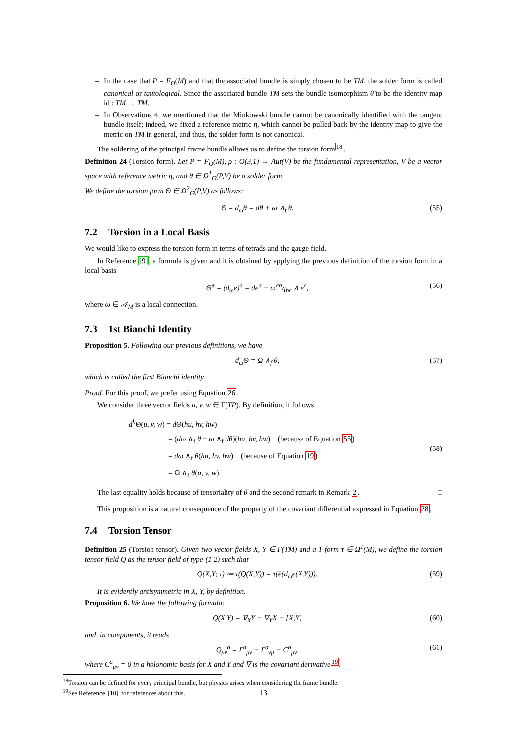– In the case that P = F<sub>O</sub>(M) and that the associated bundle is simply chosen to be TM, the solder form is called canonical or tautological. Since the associated bundle TM sets the bundle isomorphism θ̃ to be the identity map id : TM → TM.
– In Observations 4, we mentioned that the Minkowski bundle cannot be canonically identified with the tangent bundle itself; indeed, we fixed a reference metric η, which cannot be pulled back by the identity map to give the metric on TM in general, and thus, the solder form is not canonical.
The soldering of the principal frame bundle allows us to define the torsion form<sup>18</sup>.
Definition 24 (Torsion form). Let P = F<sub>O</sub>(M), ρ : O(3,1) → Aut(V) be the fundamental representation, V be a vector space with reference metric η, and θ ∈ Ω<sup>1</sup><sub>G</sub>(P,V) be a solder form.
We define the torsion form Θ ∈ Ω<sup>2</sup><sub>G</sub>(P,V) as follows:
Θ = d<sub>ω</sub>θ = dθ + ω ∧<sub>f</sub> θ. (55)
7.2 Torsion in a Local Basis
We would like to express the torsion form in terms of tetrads and the gauge field.
In Reference [9], a formula is given and it is obtained by applying the previous definition of the torsion form in a local basis
Θ̃<sup>a</sup> = (d<sub>ω</sub>e)<sup>a</sup> = de<sup>a</sup> + ω<sup>ab</sup>η<sub>bc</sub> ∧ e<sup>c</sup>, (56)
where ω ∈ 𝒜<sub>M</sub> is a local connection.
7.3 1st Bianchi Identity
Proposition 5. Following our previous definitions, we have
d<sub>ω</sub>Θ = Ω ∧<sub>f</sub> θ, (57)
which is called the first Bianchi identity.
Proof. For this proof, we prefer using Equation 26.
We consider three vector fields u, v, w ∈ Γ(TP). By definition, it follows
d<sup>h</sup> Θ(u, v, w) = d Θ(hu, hv, hw)
= (dω ∧<sub>f</sub> θ − ω ∧<sub>f</sub> dθ)(hu, hv, hw) (because of Equation 55)
= dω ∧<sub>f</sub> θ(hu, hv, hw) (because of Equation 19)
= Ω ∧<sub>f</sub> θ(u, v, w).
(58)
The last equality holds because of tensoriality of θ and the second remark in Remark 2. □
This proposition is a natural consequence of the property of the covariant differential expressed in Equation 28.
7.4 Torsion Tensor
Definition 25 (Torsion tensor). Given two vector fields X, Y ∈ Γ(TM) and a 1-form τ ∈ Ω<sup>1</sup>(M), we define the torsion tensor field Q as the tensor field of type-(1 2) such that
Q(X,Y; τ) ≔ τ(Q(X,Y)) = τ(ē(d<sub>ω</sub>e(X,Y))). (59)
It is evidently antisymmetric in X, Y, by definition.
Proposition 6. We have the following formula:
Q(X,Y) = ∇<sub>X</sub>Y − ∇<sub>Y</sub>X − [X,Y] (60)
and, in components, it reads
Q<sub>μν</sub><sup>σ</sup> = Γ<sup>σ</sup><sub>μν</sub> − Γ<sup>σ</sup><sub>νμ</sub> − C<sup>σ</sup><sub>μν</sub>, (61)
where C<sup>σ</sup><sub>μν</sub> = 0 in a holonomic basis for X and Y and ∇ is the covariant derivative<sup>19</sup>.
<sup>18</sup> Torsion can be defined for every principal bundle, but physics arises when considering the frame bundle.
<sup>19</sup> See Reference [10] for references about this.
13